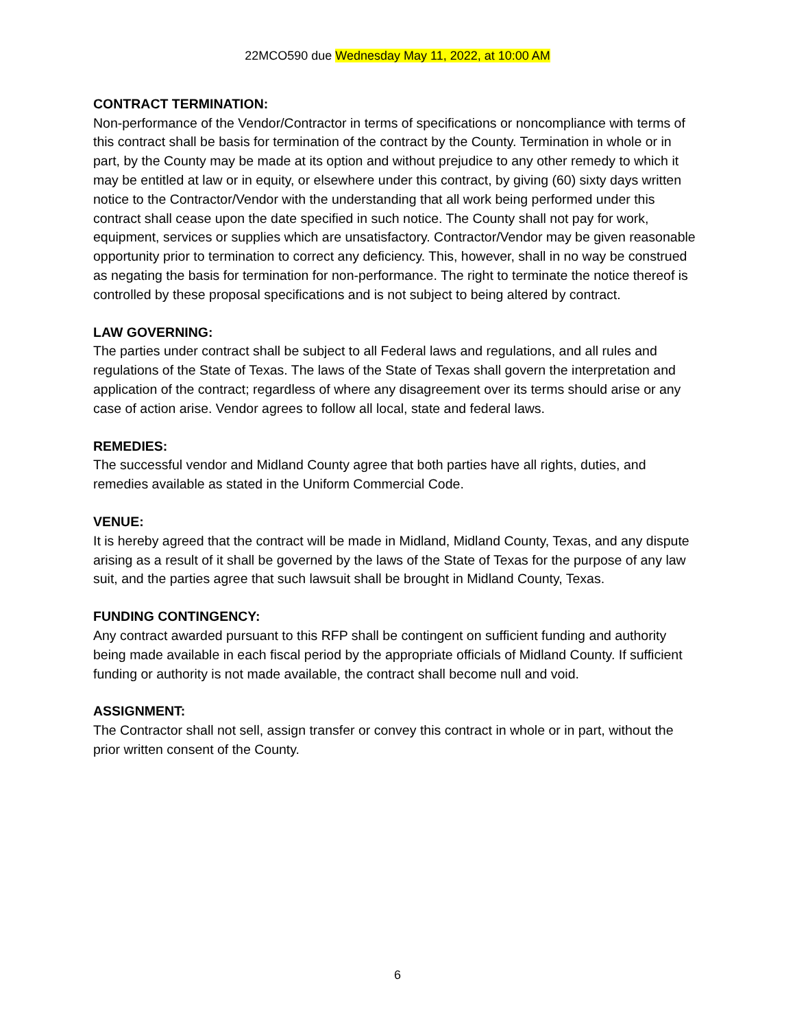22MCO590 due Wednesday May 11, 2022, at 10:00 AM
CONTRACT TERMINATION:
Non-performance of the Vendor/Contractor in terms of specifications or noncompliance with terms of this contract shall be basis for termination of the contract by the County. Termination in whole or in part, by the County may be made at its option and without prejudice to any other remedy to which it may be entitled at law or in equity, or elsewhere under this contract, by giving (60) sixty days written notice to the Contractor/Vendor with the understanding that all work being performed under this contract shall cease upon the date specified in such notice. The County shall not pay for work, equipment, services or supplies which are unsatisfactory. Contractor/Vendor may be given reasonable opportunity prior to termination to correct any deficiency. This, however, shall in no way be construed as negating the basis for termination for non-performance. The right to terminate the notice thereof is controlled by these proposal specifications and is not subject to being altered by contract.
LAW GOVERNING:
The parties under contract shall be subject to all Federal laws and regulations, and all rules and regulations of the State of Texas. The laws of the State of Texas shall govern the interpretation and application of the contract; regardless of where any disagreement over its terms should arise or any case of action arise. Vendor agrees to follow all local, state and federal laws.
REMEDIES:
The successful vendor and Midland County agree that both parties have all rights, duties, and remedies available as stated in the Uniform Commercial Code.
VENUE:
It is hereby agreed that the contract will be made in Midland, Midland County, Texas, and any dispute arising as a result of it shall be governed by the laws of the State of Texas for the purpose of any law suit, and the parties agree that such lawsuit shall be brought in Midland County, Texas.
FUNDING CONTINGENCY:
Any contract awarded pursuant to this RFP shall be contingent on sufficient funding and authority being made available in each fiscal period by the appropriate officials of Midland County. If sufficient funding or authority is not made available, the contract shall become null and void.
ASSIGNMENT:
The Contractor shall not sell, assign transfer or convey this contract in whole or in part, without the prior written consent of the County.
6